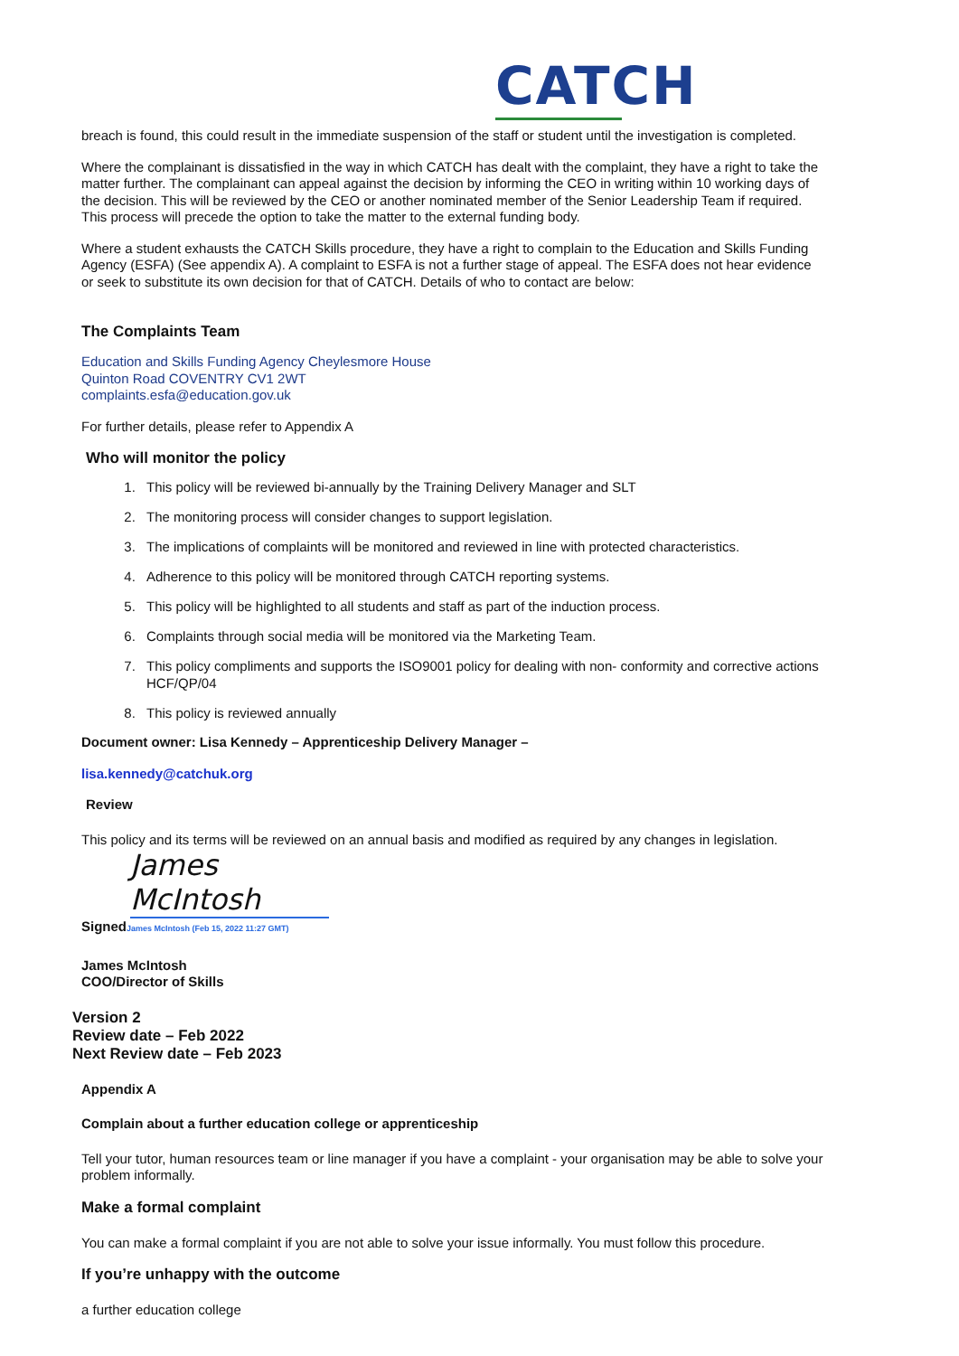CATCH
breach is found, this could result in the immediate suspension of the staff or student until the investigation is completed.
Where the complainant is dissatisfied in the way in which CATCH has dealt with the complaint, they have a right to take the matter further. The complainant can appeal against the decision by informing the CEO in writing within 10 working days of the decision. This will be reviewed by the CEO or another nominated member of the Senior Leadership Team if required. This process will precede the option to take the matter to the external funding body.
Where a student exhausts the CATCH Skills procedure, they have a right to complain to the Education and Skills Funding Agency (ESFA) (See appendix A). A complaint to ESFA is not a further stage of appeal. The ESFA does not hear evidence or seek to substitute its own decision for that of CATCH. Details of who to contact are below:
The Complaints Team
Education and Skills Funding Agency Cheylesmore House
Quinton Road COVENTRY CV1 2WT
complaints.esfa@education.gov.uk
For further details, please refer to Appendix A
Who will monitor the policy
1. This policy will be reviewed bi-annually by the Training Delivery Manager and SLT
2. The monitoring process will consider changes to support legislation.
3. The implications of complaints will be monitored and reviewed in line with protected characteristics.
4. Adherence to this policy will be monitored through CATCH reporting systems.
5. This policy will be highlighted to all students and staff as part of the induction process.
6. Complaints through social media will be monitored via the Marketing Team.
7. This policy compliments and supports the ISO9001 policy for dealing with non- conformity and corrective actions HCF/QP/04
8. This policy is reviewed annually
Document owner: Lisa Kennedy – Apprenticeship Delivery Manager –
lisa.kennedy@catchuk.org
Review
This policy and its terms will be reviewed on an annual basis and modified as required by any changes in legislation.
James McIntosh
SignedJames McIntosh (Feb 15, 2022 11:27 GMT)
James McIntosh
COO/Director of Skills
Version 2
Review date – Feb 2022
Next Review date – Feb 2023
Appendix A
Complain about a further education college or apprenticeship
Tell your tutor, human resources team or line manager if you have a complaint - your organisation may be able to solve your problem informally.
Make a formal complaint
You can make a formal complaint if you are not able to solve your issue informally. You must follow this procedure.
If you’re unhappy with the outcome
a further education college